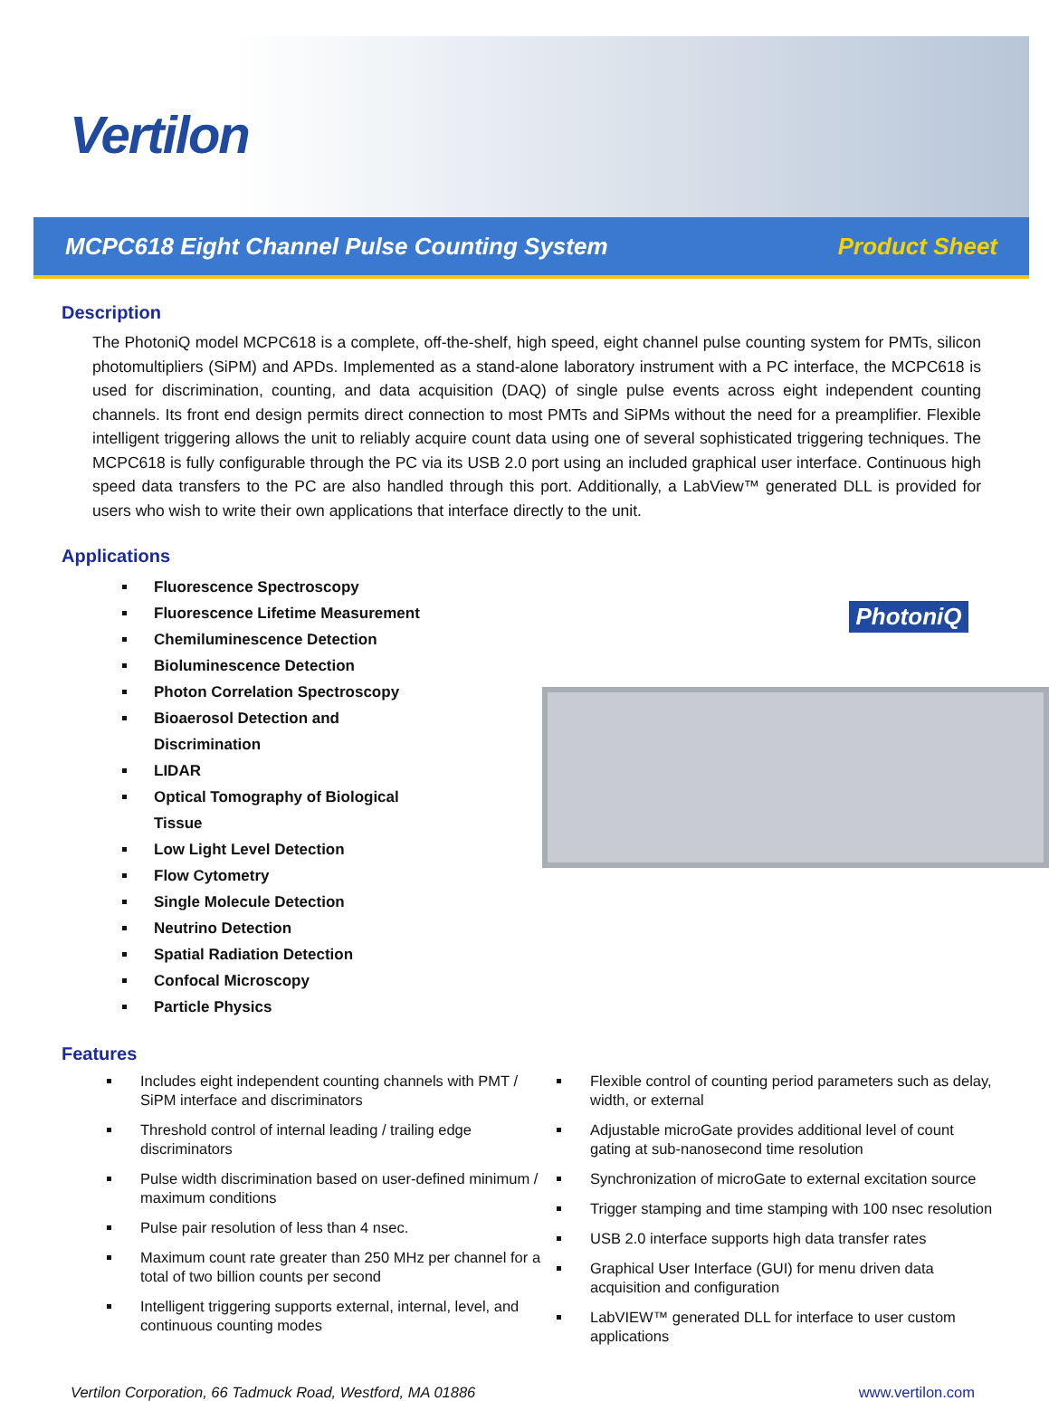Vertilon
MCPC618 Eight Channel Pulse Counting System Product Sheet
Description
The PhotoniQ model MCPC618 is a complete, off-the-shelf, high speed, eight channel pulse counting system for PMTs, silicon photomultipliers (SiPM) and APDs. Implemented as a stand-alone laboratory instrument with a PC interface, the MCPC618 is used for discrimination, counting, and data acquisition (DAQ) of single pulse events across eight independent counting channels. Its front end design permits direct connection to most PMTs and SiPMs without the need for a preamplifier. Flexible intelligent triggering allows the unit to reliably acquire count data using one of several sophisticated triggering techniques. The MCPC618 is fully configurable through the PC via its USB 2.0 port using an included graphical user interface. Continuous high speed data transfers to the PC are also handled through this port. Additionally, a LabView™ generated DLL is provided for users who wish to write their own applications that interface directly to the unit.
Applications
Fluorescence Spectroscopy
Fluorescence Lifetime Measurement
Chemiluminescence Detection
Bioluminescence Detection
Photon Correlation Spectroscopy
Bioaerosol Detection and Discrimination
LIDAR
Optical Tomography of Biological Tissue
Low Light Level Detection
Flow Cytometry
Single Molecule Detection
Neutrino Detection
Spatial Radiation Detection
Confocal Microscopy
Particle Physics
PhotoniQ
Features
Includes eight independent counting channels with PMT / SiPM interface and discriminators
Threshold control of internal leading / trailing edge discriminators
Pulse width discrimination based on user-defined minimum / maximum conditions
Pulse pair resolution of less than 4 nsec.
Maximum count rate greater than 250 MHz per channel for a total of two billion counts per second
Intelligent triggering supports external, internal, level, and continuous counting modes
Flexible control of counting period parameters such as delay, width, or external
Adjustable microGate provides additional level of count gating at sub-nanosecond time resolution
Synchronization of microGate to external excitation source
Trigger stamping and time stamping with 100 nsec resolution
USB 2.0 interface supports high data transfer rates
Graphical User Interface (GUI) for menu driven data acquisition and configuration
LabVIEW™ generated DLL for interface to user custom applications
Vertilon Corporation, 66 Tadmuck Road, Westford, MA 01886 www.vertilon.com